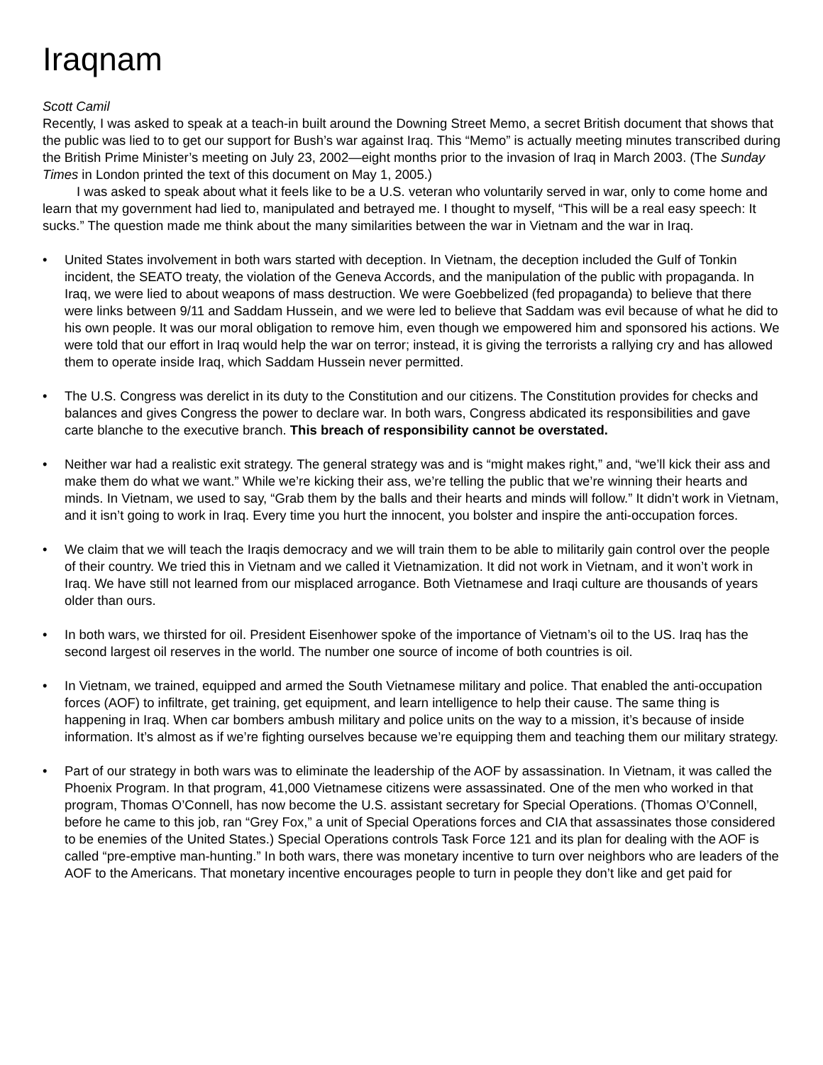Iraqnam
Scott Camil
Recently, I was asked to speak at a teach-in built around the Downing Street Memo, a secret British document that shows that the public was lied to to get our support for Bush’s war against Iraq. This “Memo” is actually meeting minutes transcribed during the British Prime Minister’s meeting on July 23, 2002—eight months prior to the invasion of Iraq in March 2003. (The Sunday Times in London printed the text of this document on May 1, 2005.)
I was asked to speak about what it feels like to be a U.S. veteran who voluntarily served in war, only to come home and learn that my government had lied to, manipulated and betrayed me. I thought to myself, “This will be a real easy speech: It sucks.” The question made me think about the many similarities between the war in Vietnam and the war in Iraq.
• United States involvement in both wars started with deception. In Vietnam, the deception included the Gulf of Tonkin incident, the SEATO treaty, the violation of the Geneva Accords, and the manipulation of the public with propaganda. In Iraq, we were lied to about weapons of mass destruction. We were Goebbelized (fed propaganda) to believe that there were links between 9/11 and Saddam Hussein, and we were led to believe that Saddam was evil because of what he did to his own people. It was our moral obligation to remove him, even though we empowered him and sponsored his actions. We were told that our effort in Iraq would help the war on terror; instead, it is giving the terrorists a rallying cry and has allowed them to operate inside Iraq, which Saddam Hussein never permitted.
• The U.S. Congress was derelict in its duty to the Constitution and our citizens. The Constitution provides for checks and balances and gives Congress the power to declare war. In both wars, Congress abdicated its responsibilities and gave carte blanche to the executive branch. This breach of responsibility cannot be overstated.
• Neither war had a realistic exit strategy. The general strategy was and is “might makes right,” and, “we’ll kick their ass and make them do what we want.” While we’re kicking their ass, we’re telling the public that we’re winning their hearts and minds. In Vietnam, we used to say, “Grab them by the balls and their hearts and minds will follow.” It didn’t work in Vietnam, and it isn’t going to work in Iraq. Every time you hurt the innocent, you bolster and inspire the anti-occupation forces.
• We claim that we will teach the Iraqis democracy and we will train them to be able to militarily gain control over the people of their country. We tried this in Vietnam and we called it Vietnamization. It did not work in Vietnam, and it won’t work in Iraq. We have still not learned from our misplaced arrogance. Both Vietnamese and Iraqi culture are thousands of years older than ours.
• In both wars, we thirsted for oil. President Eisenhower spoke of the importance of Vietnam’s oil to the US. Iraq has the second largest oil reserves in the world. The number one source of income of both countries is oil.
• In Vietnam, we trained, equipped and armed the South Vietnamese military and police. That enabled the anti-occupation forces (AOF) to infiltrate, get training, get equipment, and learn intelligence to help their cause. The same thing is happening in Iraq. When car bombers ambush military and police units on the way to a mission, it’s because of inside information. It’s almost as if we’re fighting ourselves because we’re equipping them and teaching them our military strategy.
• Part of our strategy in both wars was to eliminate the leadership of the AOF by assassination. In Vietnam, it was called the Phoenix Program. In that program, 41,000 Vietnamese citizens were assassinated. One of the men who worked in that program, Thomas O’Connell, has now become the U.S. assistant secretary for Special Operations. (Thomas O’Connell, before he came to this job, ran “Grey Fox,” a unit of Special Operations forces and CIA that assassinates those considered to be enemies of the United States.) Special Operations controls Task Force 121 and its plan for dealing with the AOF is called “pre-emptive man-hunting.” In both wars, there was monetary incentive to turn over neighbors who are leaders of the AOF to the Americans. That monetary incentive encourages people to turn in people they don’t like and get paid for